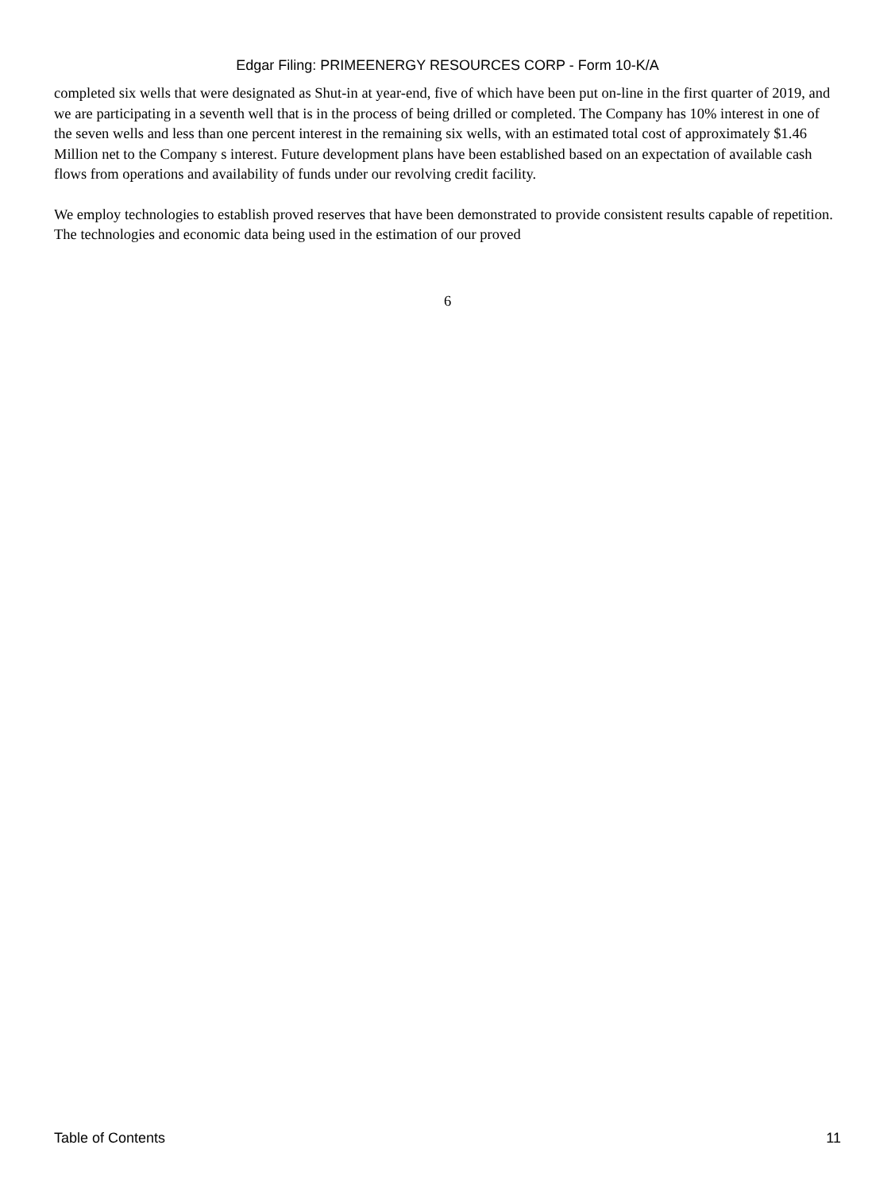Edgar Filing: PRIMEENERGY RESOURCES CORP - Form 10-K/A
completed six wells that were designated as Shut-in at year-end, five of which have been put on-line in the first quarter of 2019, and we are participating in a seventh well that is in the process of being drilled or completed. The Company has 10% interest in one of the seven wells and less than one percent interest in the remaining six wells, with an estimated total cost of approximately $1.46 Million net to the Company s interest. Future development plans have been established based on an expectation of available cash flows from operations and availability of funds under our revolving credit facility.
We employ technologies to establish proved reserves that have been demonstrated to provide consistent results capable of repetition. The technologies and economic data being used in the estimation of our proved
6
Table of Contents 11